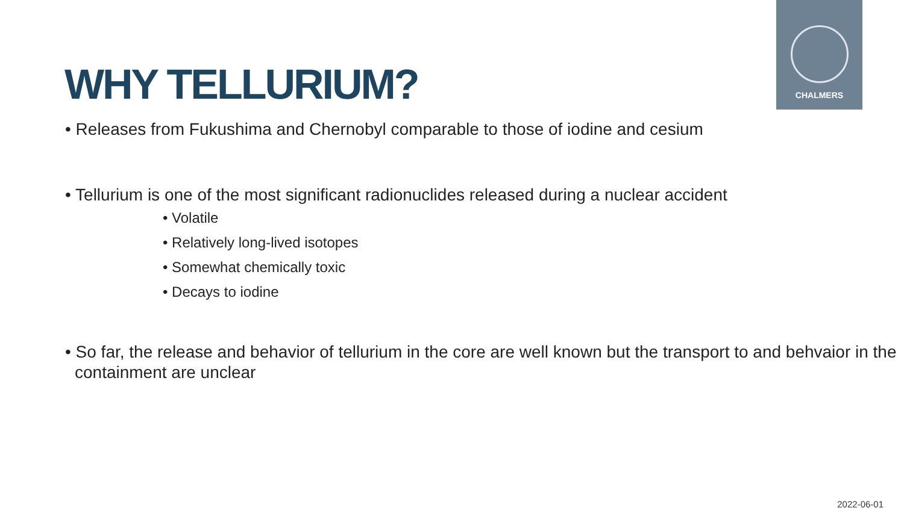CHALMERS
WHY TELLURIUM?
• Releases from Fukushima and Chernobyl comparable to those of iodine and cesium
• Tellurium is one of the most significant radionuclides released during a nuclear accident
• Volatile
• Relatively long-lived isotopes
• Somewhat chemically toxic
• Decays to iodine
• So far, the release and behavior of tellurium in the core are well known but the transport to and behvaior in the containment are unclear
2022-06-01